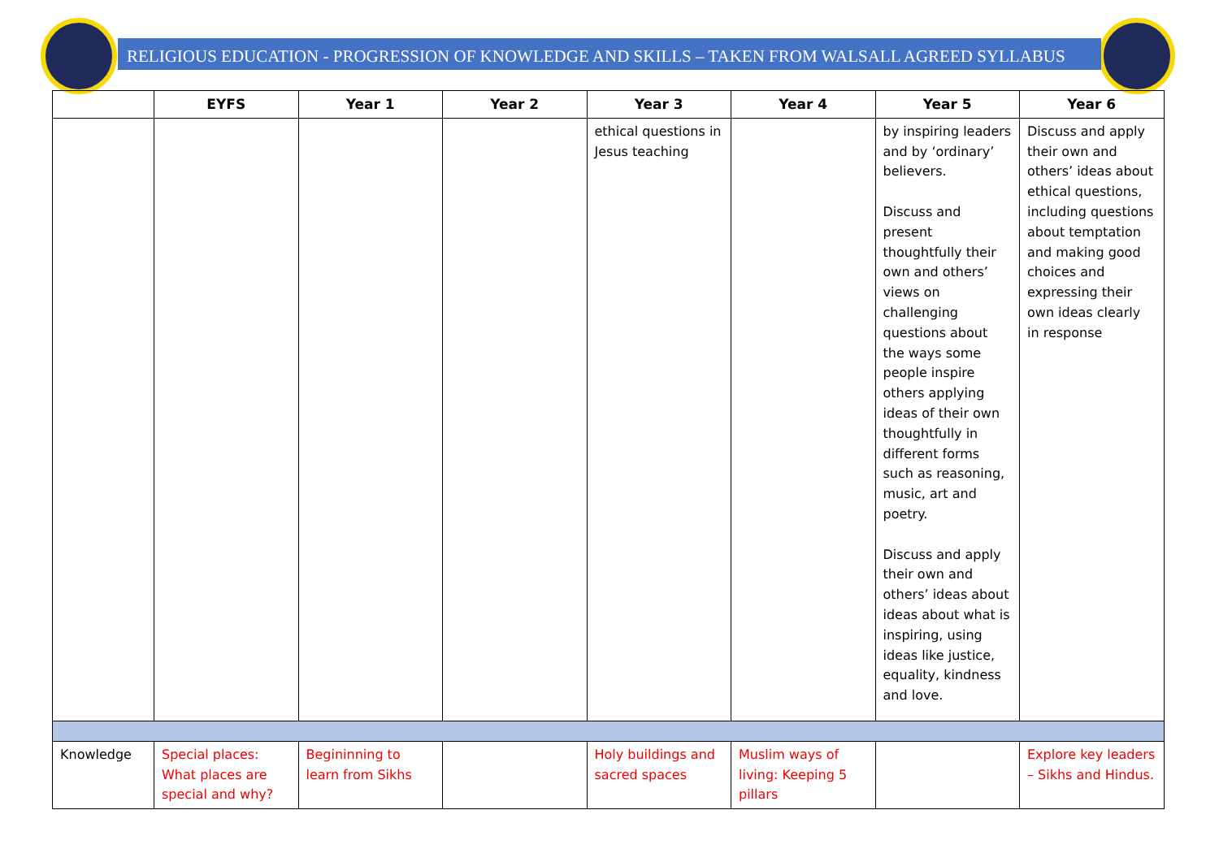RELIGIOUS EDUCATION - PROGRESSION OF KNOWLEDGE AND SKILLS – TAKEN FROM WALSALL AGREED SYLLABUS
| | EYFS | Year 1 | Year 2 | Year 3 | Year 4 | Year 5 | Year 6 |
| --- | --- | --- | --- | --- | --- | --- | --- |
| | | | | ethical questions in Jesus teaching | | by inspiring leaders and by ‘ordinary’ believers. Discuss and present thoughtfully their own and others’ views on challenging questions about the ways some people inspire others applying ideas of their own thoughtfully in different forms such as reasoning, music, art and poetry. Discuss and apply their own and others’ ideas about ideas about what is inspiring, using ideas like justice, equality, kindness and love. | Discuss and apply their own and others’ ideas about ethical questions, including questions about temptation and making good choices and expressing their own ideas clearly in response |
| Knowledge | Special places: What places are special and why? | Begininning to learn from Sikhs | | Holy buildings and sacred spaces | Muslim ways of living: Keeping 5 pillars | | Explore key leaders – Sikhs and Hindus. |